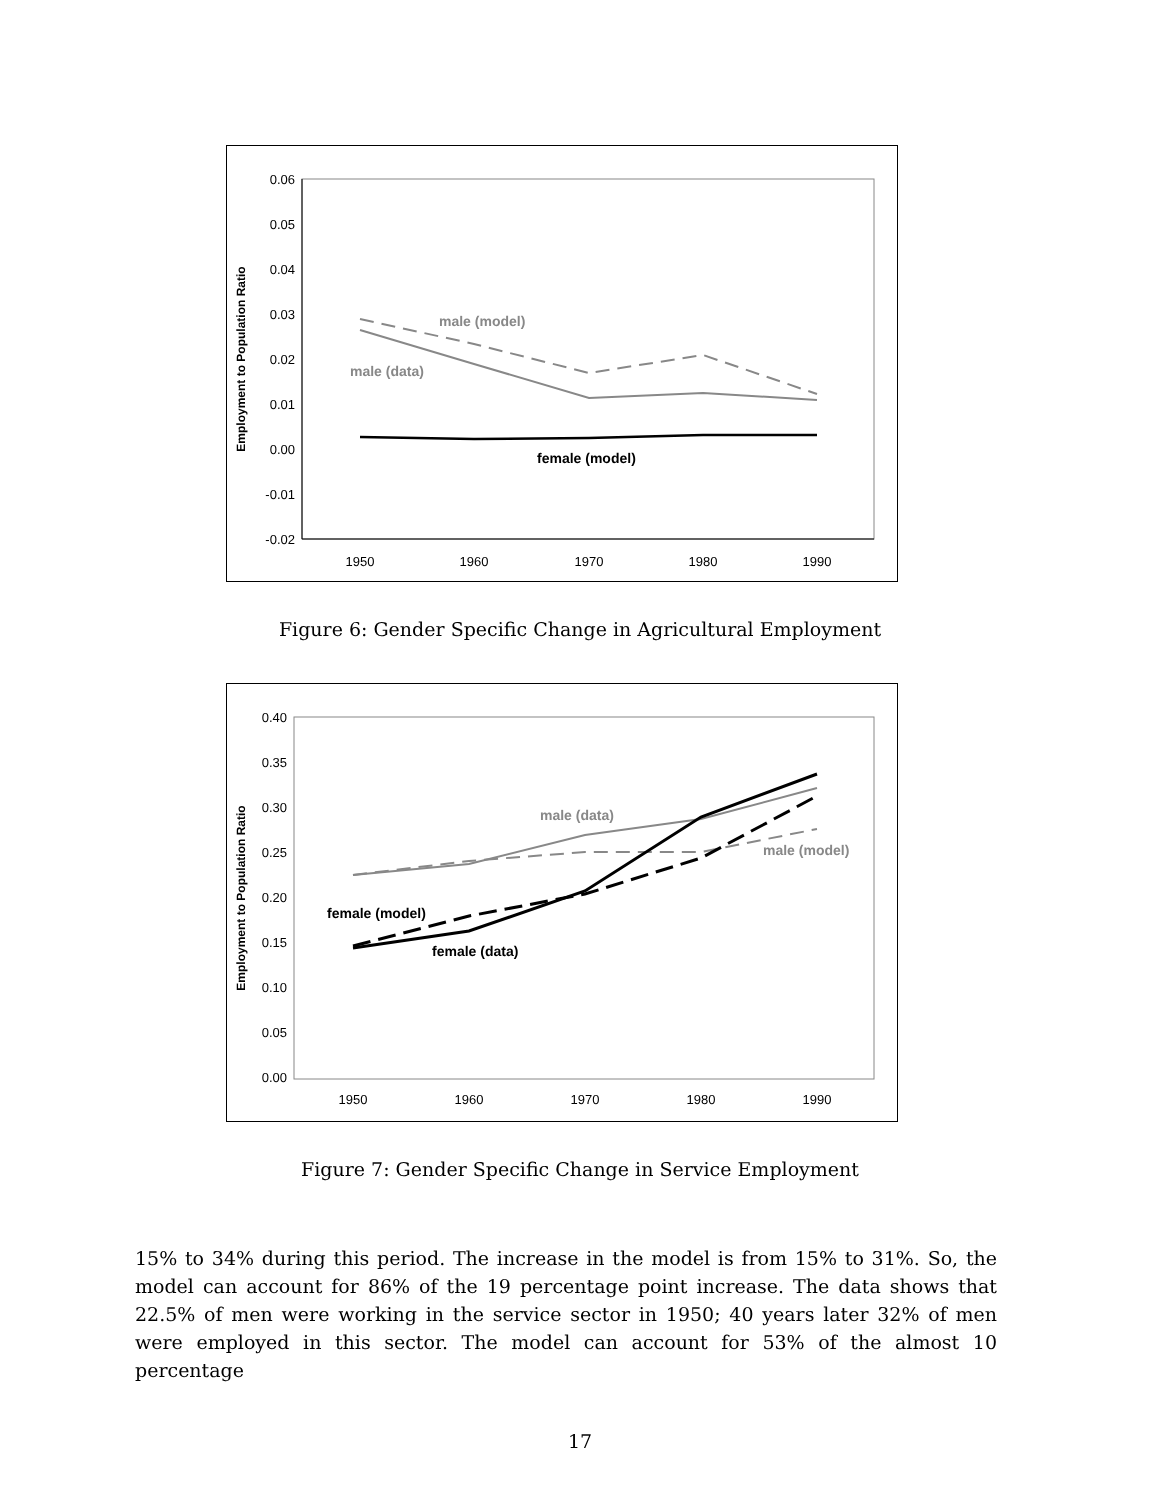0.06
0.05
0.04
0.03
0.02
0.01
0.00
-0.01
-0.02
1950
1960
1970
1980
1990
Employment to Population Ratio
male (model)
male (data)
female (model)
Figure 6: Gender Specific Change in Agricultural Employment
0.40
0.35
0.30
0.25
0.20
0.15
0.10
0.05
0.00
1950
1960
1970
1980
1990
Employment to Population Ratio
male (data)
male (model)
female (model)
female (data)
Figure 7: Gender Specific Change in Service Employment
15% to 34% during this period. The increase in the model is from 15% to 31%. So, the model can account for 86% of the 19 percentage point increase. The data shows that 22.5% of men were working in the service sector in 1950; 40 years later 32% of men were employed in this sector. The model can account for 53% of the almost 10 percentage
17